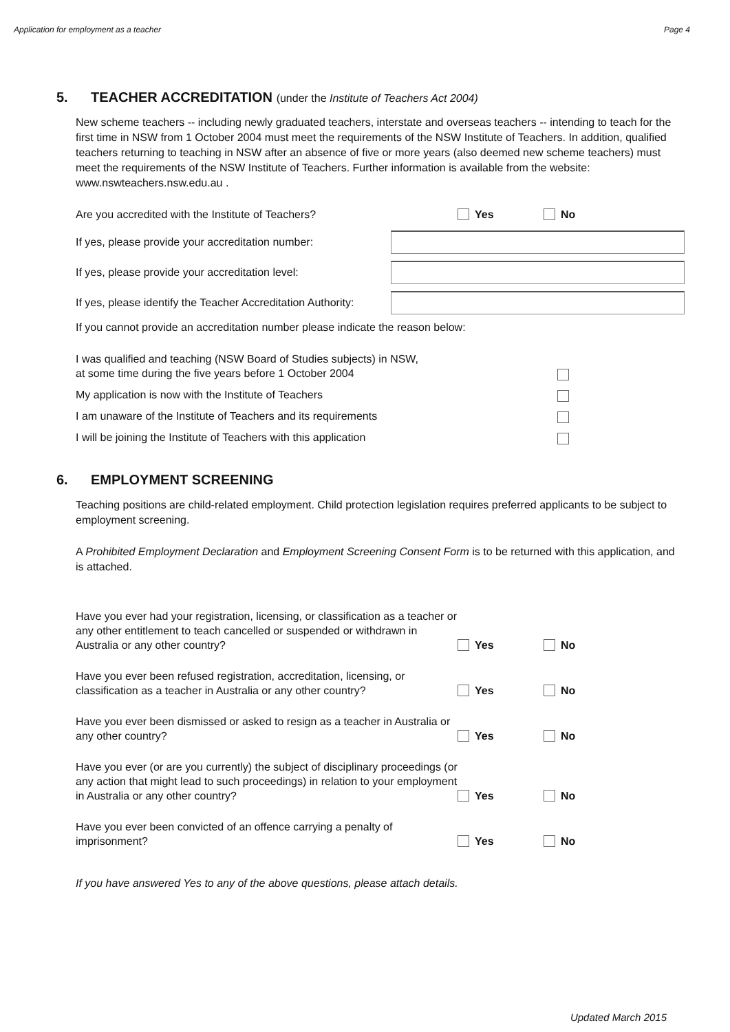Application for employment as a teacher Page 4
5. TEACHER ACCREDITATION (under the Institute of Teachers Act 2004)
New scheme teachers -- including newly graduated teachers, interstate and overseas teachers -- intending to teach for the first time in NSW from 1 October 2004 must meet the requirements of the NSW Institute of Teachers. In addition, qualified teachers returning to teaching in NSW after an absence of five or more years (also deemed new scheme teachers) must meet the requirements of the NSW Institute of Teachers. Further information is available from the website: www.nswteachers.nsw.edu.au .
Are you accredited with the Institute of Teachers? Yes No
If yes, please provide your accreditation number:
If yes, please provide your accreditation level:
If yes, please identify the Teacher Accreditation Authority:
If you cannot provide an accreditation number please indicate the reason below:
I was qualified and teaching (NSW Board of Studies subjects) in NSW,
at some time during the five years before 1 October 2004
My application is now with the Institute of Teachers
I am unaware of the Institute of Teachers and its requirements
I will be joining the Institute of Teachers with this application
6. EMPLOYMENT SCREENING
Teaching positions are child-related employment. Child protection legislation requires preferred applicants to be subject to employment screening.
A Prohibited Employment Declaration and Employment Screening Consent Form is to be returned with this application, and is attached.
Have you ever had your registration, licensing, or classification as a teacher or any other entitlement to teach cancelled or suspended or withdrawn in Australia or any other country?
Yes No
Have you ever been refused registration, accreditation, licensing, or classification as a teacher in Australia or any other country?
Yes No
Have you ever been dismissed or asked to resign as a teacher in Australia or any other country?
Yes No
Have you ever (or are you currently) the subject of disciplinary proceedings (or any action that might lead to such proceedings) in relation to your employment in Australia or any other country?
Yes No
Have you ever been convicted of an offence carrying a penalty of imprisonment?
Yes No
If you have answered Yes to any of the above questions, please attach details.
Updated March 2015